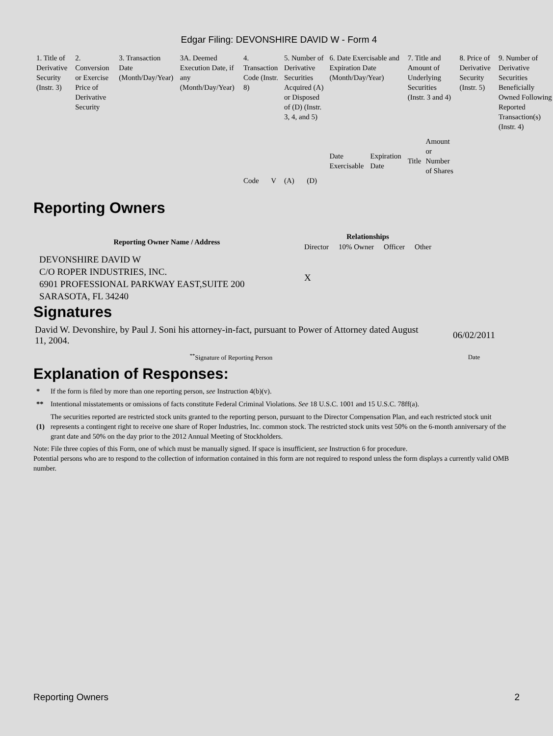Edgar Filing: DEVONSHIRE DAVID W - Form 4
| 1. Title of Derivative Security (Instr. 3) | 2. Conversion or Exercise Price of Derivative Security | 3. Transaction Date (Month/Day/Year) | 3A. Deemed Execution Date, if any (Month/Day/Year) | 4. Transaction Code (Instr. 8) | | 5. Number of Derivative Securities Acquired (A) or Disposed of (D) (Instr. 3, 4, and 5) | | 6. Date Exercisable and Expiration Date (Month/Day/Year) | | 7. Title and Amount of Underlying Securities (Instr. 3 and 4) | | 8. Price of Derivative Security (Instr. 5) | 9. Number of Derivative Securities Beneficially Owned Following Reported Transaction(s) (Instr. 4) |
| --- | --- | --- | --- | --- | --- | --- | --- | --- | --- | --- | --- | --- | --- |
| | | | | Code | V | (A) | (D) | Date Exercisable | Expiration Date | Title | Amount or Number of Shares | | |
Reporting Owners
| Reporting Owner Name / Address | Relationships | | | |
| --- | --- | --- | --- | --- |
| | Director | 10% Owner | Officer | Other |
| DEVONSHIRE DAVID W C/O ROPER INDUSTRIES, INC. 6901 PROFESSIONAL PARKWAY EAST,SUITE 200 SARASOTA, FL 34240 | X | | | |
Signatures
| David W. Devonshire, by Paul J. Soni his attorney-in-fact, pursuant to Power of Attorney dated August 11, 2004. | 06/02/2011 |
| <sup>**</sup> Signature of Reporting Person | Date |
Explanation of Responses:
| * | If the form is filed by more than one reporting person, see Instruction 4(b)(v). |
| ** | Intentional misstatements or omissions of facts constitute Federal Criminal Violations. See 18 U.S.C. 1001 and 15 U.S.C. 78ff(a). |
| (1) | The securities reported are restricted stock units granted to the reporting person, pursuant to the Director Compensation Plan, and each restricted stock unit represents a contingent right to receive one share of Roper Industries, Inc. common stock. The restricted stock units vest 50% on the 6-month anniversary of the grant date and 50% on the day prior to the 2012 Annual Meeting of Stockholders. |
Note: File three copies of this Form, one of which must be manually signed. If space is insufficient, see Instruction 6 for procedure.
Potential persons who are to respond to the collection of information contained in this form are not required to respond unless the form displays a currently valid OMB number.
Reporting Owners 2